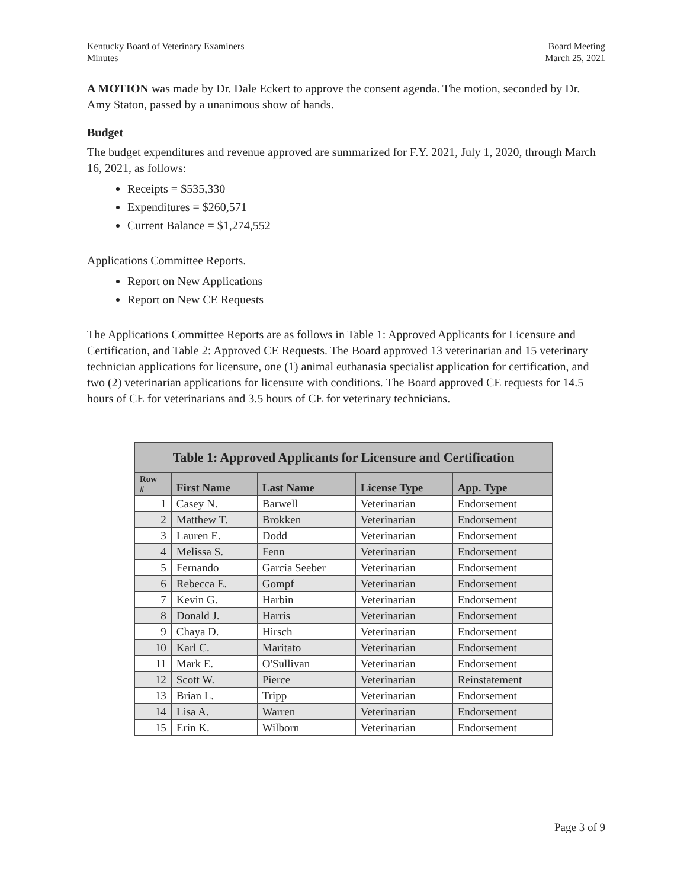Kentucky Board of Veterinary Examiners
Minutes
Board Meeting
March 25, 2021
A MOTION was made by Dr. Dale Eckert to approve the consent agenda. The motion, seconded by Dr. Amy Staton, passed by a unanimous show of hands.
Budget
The budget expenditures and revenue approved are summarized for F.Y. 2021, July 1, 2020, through March 16, 2021, as follows:
Receipts = $535,330
Expenditures = $260,571
Current Balance = $1,274,552
Applications Committee Reports.
Report on New Applications
Report on New CE Requests
The Applications Committee Reports are as follows in Table 1: Approved Applicants for Licensure and Certification, and Table 2: Approved CE Requests. The Board approved 13 veterinarian and 15 veterinary technician applications for licensure, one (1) animal euthanasia specialist application for certification, and two (2) veterinarian applications for licensure with conditions. The Board approved CE requests for 14.5 hours of CE for veterinarians and 3.5 hours of CE for veterinary technicians.
| Table 1: Approved Applicants for Licensure and Certification | | | | |
| --- | --- | --- | --- | --- |
| Row # | First Name | Last Name | License Type | App. Type |
| 1 | Casey N. | Barwell | Veterinarian | Endorsement |
| 2 | Matthew T. | Brokken | Veterinarian | Endorsement |
| 3 | Lauren E. | Dodd | Veterinarian | Endorsement |
| 4 | Melissa S. | Fenn | Veterinarian | Endorsement |
| 5 | Fernando | Garcia Seeber | Veterinarian | Endorsement |
| 6 | Rebecca E. | Gompf | Veterinarian | Endorsement |
| 7 | Kevin G. | Harbin | Veterinarian | Endorsement |
| 8 | Donald J. | Harris | Veterinarian | Endorsement |
| 9 | Chaya D. | Hirsch | Veterinarian | Endorsement |
| 10 | Karl C. | Maritato | Veterinarian | Endorsement |
| 11 | Mark E. | O'Sullivan | Veterinarian | Endorsement |
| 12 | Scott W. | Pierce | Veterinarian | Reinstatement |
| 13 | Brian L. | Tripp | Veterinarian | Endorsement |
| 14 | Lisa A. | Warren | Veterinarian | Endorsement |
| 15 | Erin K. | Wilborn | Veterinarian | Endorsement |
Page 3 of 9